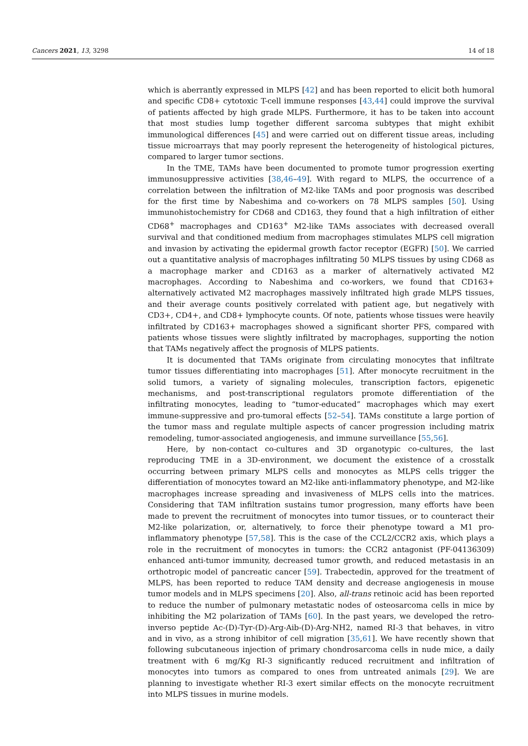Cancers 2021, 13, 3298 14 of 18
which is aberrantly expressed in MLPS [42] and has been reported to elicit both humoral and specific CD8+ cytotoxic T-cell immune responses [43,44] could improve the survival of patients affected by high grade MLPS. Furthermore, it has to be taken into account that most studies lump together different sarcoma subtypes that might exhibit immunological differences [45] and were carried out on different tissue areas, including tissue microarrays that may poorly represent the heterogeneity of histological pictures, compared to larger tumor sections.
In the TME, TAMs have been documented to promote tumor progression exerting immunosuppressive activities [38,46–49]. With regard to MLPS, the occurrence of a correlation between the infiltration of M2-like TAMs and poor prognosis was described for the first time by Nabeshima and co-workers on 78 MLPS samples [50]. Using immunohistochemistry for CD68 and CD163, they found that a high infiltration of either CD68<sup>+</sup> macrophages and CD163<sup>+</sup> M2-like TAMs associates with decreased overall survival and that conditioned medium from macrophages stimulates MLPS cell migration and invasion by activating the epidermal growth factor receptor (EGFR) [50]. We carried out a quantitative analysis of macrophages infiltrating 50 MLPS tissues by using CD68 as a macrophage marker and CD163 as a marker of alternatively activated M2 macrophages. According to Nabeshima and co-workers, we found that CD163+ alternatively activated M2 macrophages massively infiltrated high grade MLPS tissues, and their average counts positively correlated with patient age, but negatively with CD3+, CD4+, and CD8+ lymphocyte counts. Of note, patients whose tissues were heavily infiltrated by CD163+ macrophages showed a significant shorter PFS, compared with patients whose tissues were slightly infiltrated by macrophages, supporting the notion that TAMs negatively affect the prognosis of MLPS patients.
It is documented that TAMs originate from circulating monocytes that infiltrate tumor tissues differentiating into macrophages [51]. After monocyte recruitment in the solid tumors, a variety of signaling molecules, transcription factors, epigenetic mechanisms, and post-transcriptional regulators promote differentiation of the infiltrating monocytes, leading to “tumor-educated” macrophages which may exert immune-suppressive and pro-tumoral effects [52–54]. TAMs constitute a large portion of the tumor mass and regulate multiple aspects of cancer progression including matrix remodeling, tumor-associated angiogenesis, and immune surveillance [55,56].
Here, by non-contact co-cultures and 3D organotypic co-cultures, the last reproducing TME in a 3D-environment, we document the existence of a crosstalk occurring between primary MLPS cells and monocytes as MLPS cells trigger the differentiation of monocytes toward an M2-like anti-inflammatory phenotype, and M2-like macrophages increase spreading and invasiveness of MLPS cells into the matrices. Considering that TAM infiltration sustains tumor progression, many efforts have been made to prevent the recruitment of monocytes into tumor tissues, or to counteract their M2-like polarization, or, alternatively, to force their phenotype toward a M1 pro-inflammatory phenotype [57,58]. This is the case of the CCL2/CCR2 axis, which plays a role in the recruitment of monocytes in tumors: the CCR2 antagonist (PF-04136309) enhanced anti-tumor immunity, decreased tumor growth, and reduced metastasis in an orthotropic model of pancreatic cancer [59]. Trabectedin, approved for the treatment of MLPS, has been reported to reduce TAM density and decrease angiogenesis in mouse tumor models and in MLPS specimens [20]. Also, all-trans retinoic acid has been reported to reduce the number of pulmonary metastatic nodes of osteosarcoma cells in mice by inhibiting the M2 polarization of TAMs [60]. In the past years, we developed the retro-inverso peptide Ac-(D)-Tyr-(D)-Arg-Aib-(D)-Arg-NH2, named RI-3 that behaves, in vitro and in vivo, as a strong inhibitor of cell migration [35,61]. We have recently shown that following subcutaneous injection of primary chondrosarcoma cells in nude mice, a daily treatment with 6 mg/Kg RI-3 significantly reduced recruitment and infiltration of monocytes into tumors as compared to ones from untreated animals [29]. We are planning to investigate whether RI-3 exert similar effects on the monocyte recruitment into MLPS tissues in murine models.